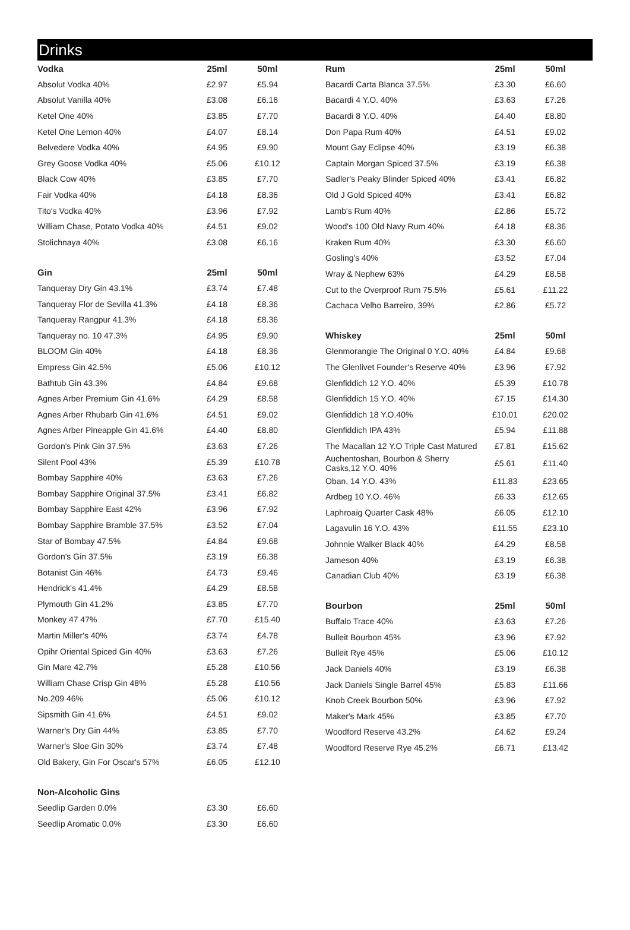Drinks
| Vodka | 25ml | 50ml |
| --- | --- | --- |
| Absolut Vodka 40% | £2.97 | £5.94 |
| Absolut Vanilla 40% | £3.08 | £6.16 |
| Ketel One 40% | £3.85 | £7.70 |
| Ketel One Lemon 40% | £4.07 | £8.14 |
| Belvedere Vodka 40% | £4.95 | £9.90 |
| Grey Goose Vodka 40% | £5.06 | £10.12 |
| Black Cow 40% | £3.85 | £7.70 |
| Fair Vodka 40% | £4.18 | £8.36 |
| Tito's Vodka 40% | £3.96 | £7.92 |
| William Chase, Potato Vodka 40% | £4.51 | £9.02 |
| Stolichnaya 40% | £3.08 | £6.16 |
| Gin | 25ml | 50ml |
| Tanqueray Dry Gin 43.1% | £3.74 | £7.48 |
| Tanqueray Flor de Sevilla 41.3% | £4.18 | £8.36 |
| Tanqueray Rangpur 41.3% | £4.18 | £8.36 |
| Tanqueray no. 10 47.3% | £4.95 | £9.90 |
| BLOOM Gin 40% | £4.18 | £8.36 |
| Empress Gin 42.5% | £5.06 | £10.12 |
| Bathtub Gin 43.3% | £4.84 | £9.68 |
| Agnes Arber Premium Gin 41.6% | £4.29 | £8.58 |
| Agnes Arber Rhubarb Gin 41.6% | £4.51 | £9.02 |
| Agnes Arber Pineapple Gin 41.6% | £4.40 | £8.80 |
| Gordon's Pink Gin 37.5% | £3.63 | £7.26 |
| Silent Pool 43% | £5.39 | £10.78 |
| Bombay Sapphire 40% | £3.63 | £7.26 |
| Bombay Sapphire Original 37.5% | £3.41 | £6.82 |
| Bombay Sapphire East 42% | £3.96 | £7.92 |
| Bombay Sapphire Bramble 37.5% | £3.52 | £7.04 |
| Star of Bombay 47.5% | £4.84 | £9.68 |
| Gordon's Gin 37.5% | £3.19 | £6.38 |
| Botanist Gin 46% | £4.73 | £9.46 |
| Hendrick's 41.4% | £4.29 | £8.58 |
| Plymouth Gin 41.2% | £3.85 | £7.70 |
| Monkey 47 47% | £7.70 | £15.40 |
| Martin Miller's 40% | £3.74 | £4.78 |
| Opihr Oriental Spiced Gin 40% | £3.63 | £7.26 |
| Gin Mare 42.7% | £5.28 | £10.56 |
| William Chase Crisp Gin 48% | £5.28 | £10.56 |
| No.209 46% | £5.06 | £10.12 |
| Sipsmith Gin 41.6% | £4.51 | £9.02 |
| Warner's Dry Gin 44% | £3.85 | £7.70 |
| Warner's Sloe Gin 30% | £3.74 | £7.48 |
| Old Bakery, Gin For Oscar's 57% | £6.05 | £12.10 |
| Non-Alcoholic Gins | | |
| Seedlip Garden 0.0% | £3.30 | £6.60 |
| Seedlip Aromatic 0.0% | £3.30 | £6.60 |
| Rum | 25ml | 50ml |
| --- | --- | --- |
| Bacardi Carta Blanca 37.5% | £3.30 | £6.60 |
| Bacardi 4 Y.O. 40% | £3.63 | £7.26 |
| Bacardi 8 Y.O. 40% | £4.40 | £8.80 |
| Don Papa Rum 40% | £4.51 | £9.02 |
| Mount Gay Eclipse 40% | £3.19 | £6.38 |
| Captain Morgan Spiced 37.5% | £3.19 | £6.38 |
| Sadler's Peaky Blinder Spiced 40% | £3.41 | £6.82 |
| Old J Gold Spiced 40% | £3.41 | £6.82 |
| Lamb's Rum 40% | £2.86 | £5.72 |
| Wood's 100 Old Navy Rum 40% | £4.18 | £8.36 |
| Kraken Rum 40% | £3.30 | £6.60 |
| Gosling's 40% | £3.52 | £7.04 |
| Wray & Nephew 63% | £4.29 | £8.58 |
| Cut to the Overproof Rum 75.5% | £5.61 | £11.22 |
| Cachaca Velho Barreiro, 39% | £2.86 | £5.72 |
| Whiskey | 25ml | 50ml |
| Glenmorangie The Original 0 Y.O. 40% | £4.84 | £9.68 |
| The Glenlivet Founder's Reserve 40% | £3.96 | £7.92 |
| Glenfiddich 12 Y.O. 40% | £5.39 | £10.78 |
| Glenfiddich 15 Y.O. 40% | £7.15 | £14.30 |
| Glenfiddich 18 Y.O.40% | £10.01 | £20.02 |
| Glenfiddich IPA 43% | £5.94 | £11.88 |
| The Macallan 12 Y.O Triple Cast Matured | £7.81 | £15.62 |
| Auchentoshan, Bourbon & Sherry Casks,12 Y.O. 40% | £5.61 | £11.40 |
| Oban, 14 Y.O. 43% | £11.83 | £23.65 |
| Ardbeg 10 Y.O. 46% | £6.33 | £12.65 |
| Laphroaig Quarter Cask 48% | £6.05 | £12.10 |
| Lagavulin 16 Y.O. 43% | £11.55 | £23.10 |
| Johnnie Walker Black 40% | £4.29 | £8.58 |
| Jameson 40% | £3.19 | £6.38 |
| Canadian Club 40% | £3.19 | £6.38 |
| Bourbon | 25ml | 50ml |
| Buffalo Trace 40% | £3.63 | £7.26 |
| Bulleit Bourbon 45% | £3.96 | £7.92 |
| Bulleit Rye 45% | £5.06 | £10.12 |
| Jack Daniels 40% | £3.19 | £6.38 |
| Jack Daniels Single Barrel 45% | £5.83 | £11.66 |
| Knob Creek Bourbon 50% | £3.96 | £7.92 |
| Maker's Mark 45% | £3.85 | £7.70 |
| Woodford Reserve 43.2% | £4.62 | £9.24 |
| Woodford Reserve Rye 45.2% | £6.71 | £13.42 |